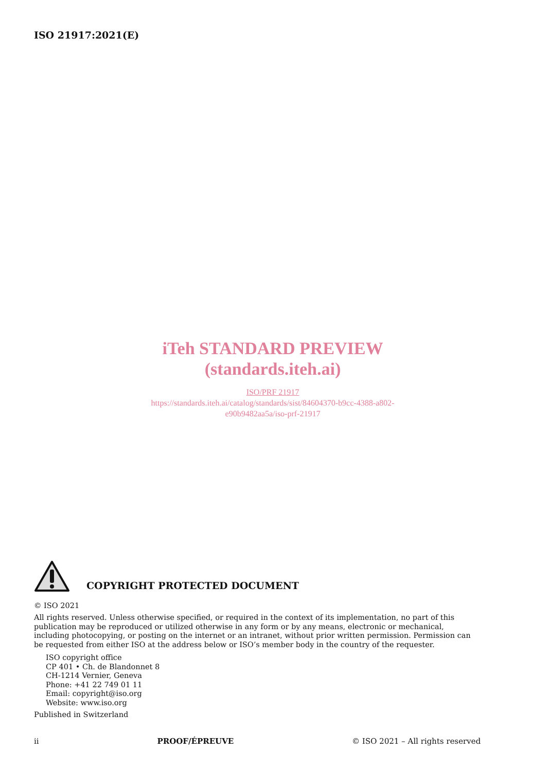ISO 21917:2021(E)
iTeh STANDARD PREVIEW
(standards.iteh.ai)
ISO/PRF 21917
https://standards.iteh.ai/catalog/standards/sist/84604370-b9cc-4388-a802-
e90b9482aa5a/iso-prf-21917
COPYRIGHT PROTECTED DOCUMENT
© ISO 2021
All rights reserved. Unless otherwise specified, or required in the context of its implementation, no part of this publication may be reproduced or utilized otherwise in any form or by any means, electronic or mechanical, including photocopying, or posting on the internet or an intranet, without prior written permission. Permission can be requested from either ISO at the address below or ISO’s member body in the country of the requester.
ISO copyright office
CP 401 • Ch. de Blandonnet 8
CH-1214 Vernier, Geneva
Phone: +41 22 749 01 11
Email: copyright@iso.org
Website: www.iso.org
Published in Switzerland
ii PROOF/ÉPREUVE © ISO 2021 – All rights reserved